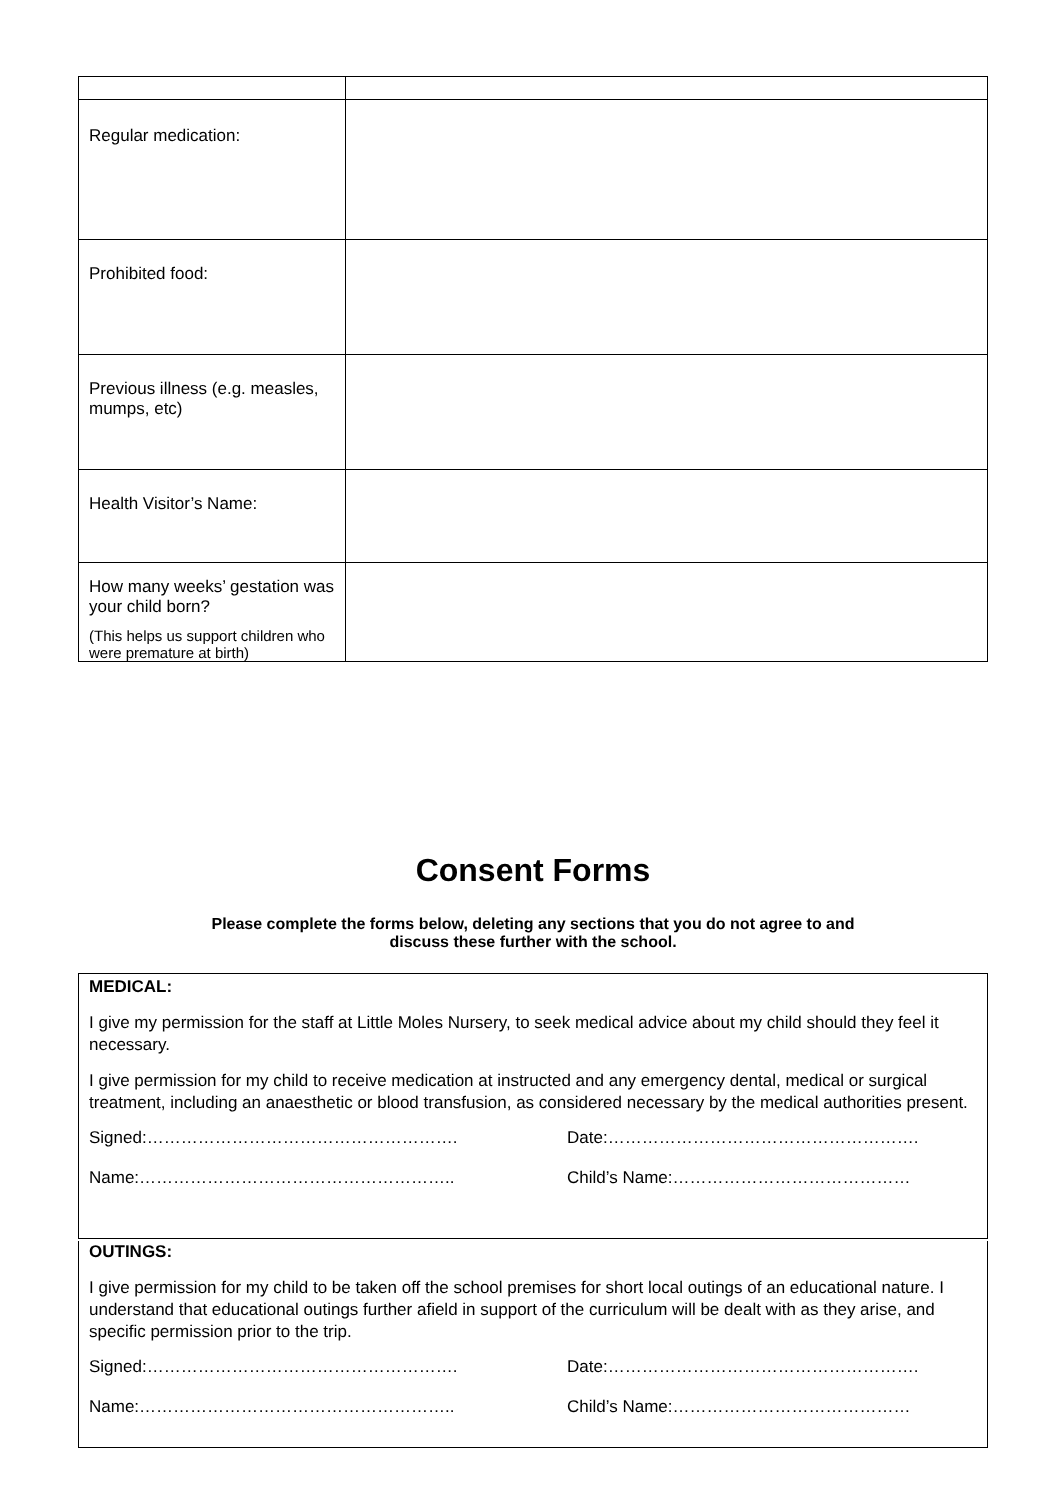| Regular medication: | |
| Prohibited food: | |
| Previous illness (e.g. measles, mumps, etc) | |
| Health Visitor’s Name: | |
| How many weeks’ gestation was your child born? (This helps us support children who were premature at birth) | |
Consent Forms
Please complete the forms below, deleting any sections that you do not agree to and
discuss these further with the school.
MEDICAL:
I give my permission for the staff at Little Moles Nursery, to seek medical advice about my child should they feel it necessary.
I give permission for my child to receive medication at instructed and any emergency dental, medical or surgical treatment, including an anaesthetic or blood transfusion, as considered necessary by the medical authorities present.
Signed:………………………………………………. Date:……………………………………………….
Name:……………………………………………….. Child’s Name:……………………………………
OUTINGS:
I give permission for my child to be taken off the school premises for short local outings of an educational nature. I understand that educational outings further afield in support of the curriculum will be dealt with as they arise, and specific permission prior to the trip.
Signed:………………………………………………. Date:……………………………………………….
Name:……………………………………………….. Child’s Name:……………………………………